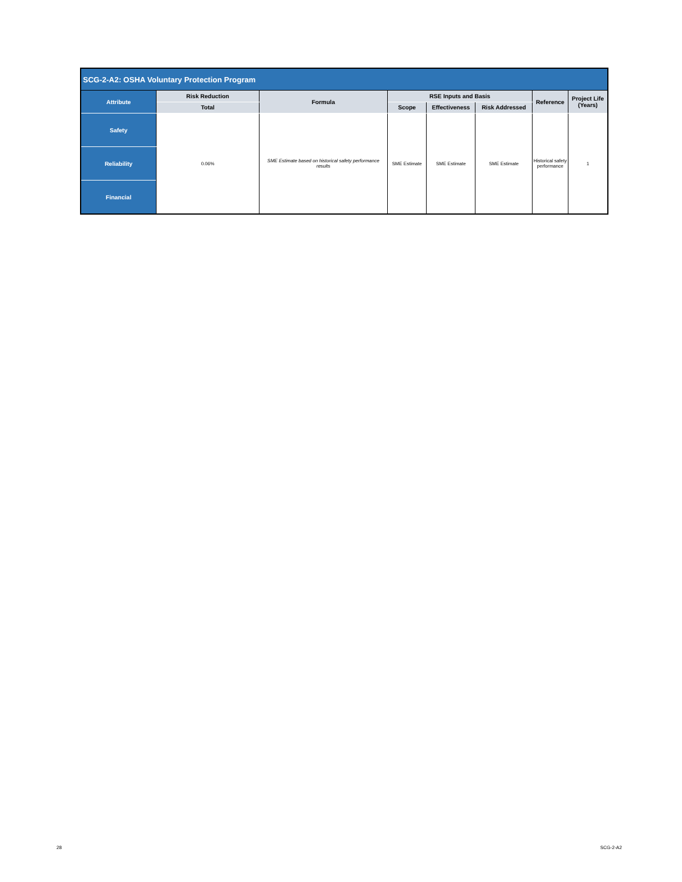| SCG-2-A2: OSHA Voluntary Protection Program | | | | | | | |
| --- | --- | --- | --- | --- | --- | --- | --- |
| Attribute | Risk Reduction | Formula | RSE Inputs and Basis | | | Reference | Project Life (Years) |
| | Total | | Scope | Effectiveness | Risk Addressed | | |
| Safety | 0.06% | SME Estimate based on historical safety performance results | SME Estimate | SME Estimate | SME Estimate | Historical safety performance | 1 |
| Reliability | | | | | | | |
| Financial | | | | | | | |
28 SCG-2-A2